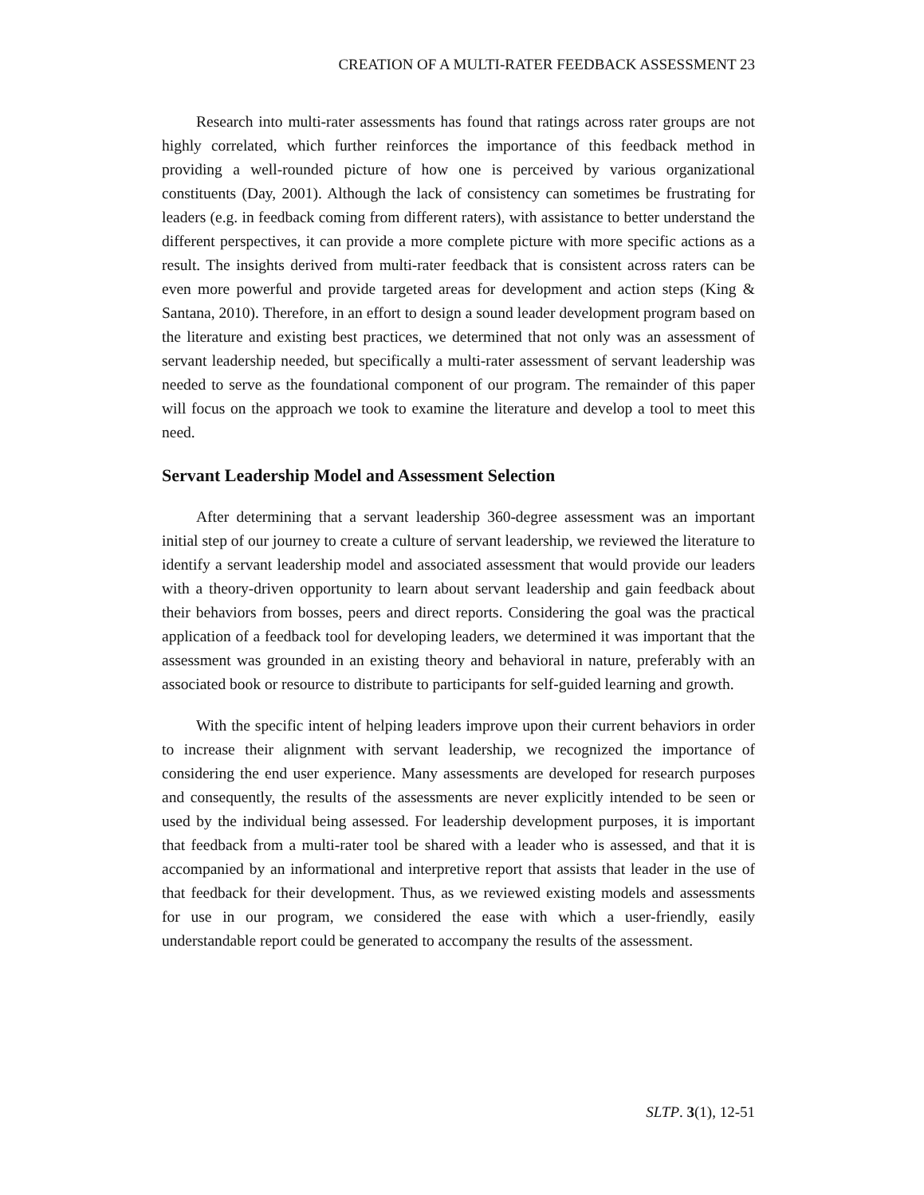CREATION OF A MULTI-RATER FEEDBACK ASSESSMENT 23
Research into multi-rater assessments has found that ratings across rater groups are not highly correlated, which further reinforces the importance of this feedback method in providing a well-rounded picture of how one is perceived by various organizational constituents (Day, 2001). Although the lack of consistency can sometimes be frustrating for leaders (e.g. in feedback coming from different raters), with assistance to better understand the different perspectives, it can provide a more complete picture with more specific actions as a result. The insights derived from multi-rater feedback that is consistent across raters can be even more powerful and provide targeted areas for development and action steps (King & Santana, 2010). Therefore, in an effort to design a sound leader development program based on the literature and existing best practices, we determined that not only was an assessment of servant leadership needed, but specifically a multi-rater assessment of servant leadership was needed to serve as the foundational component of our program. The remainder of this paper will focus on the approach we took to examine the literature and develop a tool to meet this need.
Servant Leadership Model and Assessment Selection
After determining that a servant leadership 360-degree assessment was an important initial step of our journey to create a culture of servant leadership, we reviewed the literature to identify a servant leadership model and associated assessment that would provide our leaders with a theory-driven opportunity to learn about servant leadership and gain feedback about their behaviors from bosses, peers and direct reports. Considering the goal was the practical application of a feedback tool for developing leaders, we determined it was important that the assessment was grounded in an existing theory and behavioral in nature, preferably with an associated book or resource to distribute to participants for self-guided learning and growth.
With the specific intent of helping leaders improve upon their current behaviors in order to increase their alignment with servant leadership, we recognized the importance of considering the end user experience. Many assessments are developed for research purposes and consequently, the results of the assessments are never explicitly intended to be seen or used by the individual being assessed. For leadership development purposes, it is important that feedback from a multi-rater tool be shared with a leader who is assessed, and that it is accompanied by an informational and interpretive report that assists that leader in the use of that feedback for their development. Thus, as we reviewed existing models and assessments for use in our program, we considered the ease with which a user-friendly, easily understandable report could be generated to accompany the results of the assessment.
SLTP. 3(1), 12-51